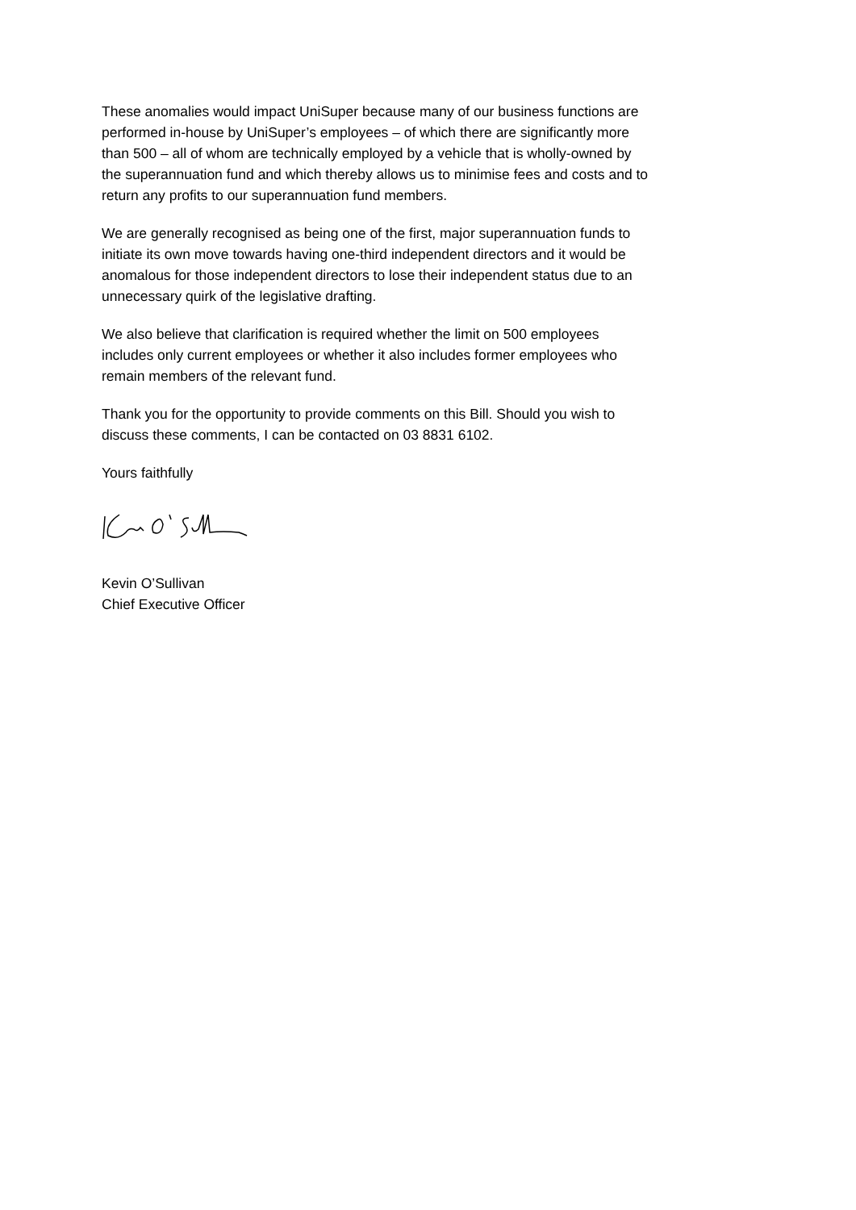These anomalies would impact UniSuper because many of our business functions are performed in-house by UniSuper’s employees – of which there are significantly more than 500 – all of whom are technically employed by a vehicle that is wholly-owned by the superannuation fund and which thereby allows us to minimise fees and costs and to return any profits to our superannuation fund members.
We are generally recognised as being one of the first, major superannuation funds to initiate its own move towards having one-third independent directors and it would be anomalous for those independent directors to lose their independent status due to an unnecessary quirk of the legislative drafting.
We also believe that clarification is required whether the limit on 500 employees includes only current employees or whether it also includes former employees who remain members of the relevant fund.
Thank you for the opportunity to provide comments on this Bill. Should you wish to discuss these comments, I can be contacted on 03 8831 6102.
Yours faithfully
Kevin O’Sullivan
Chief Executive Officer